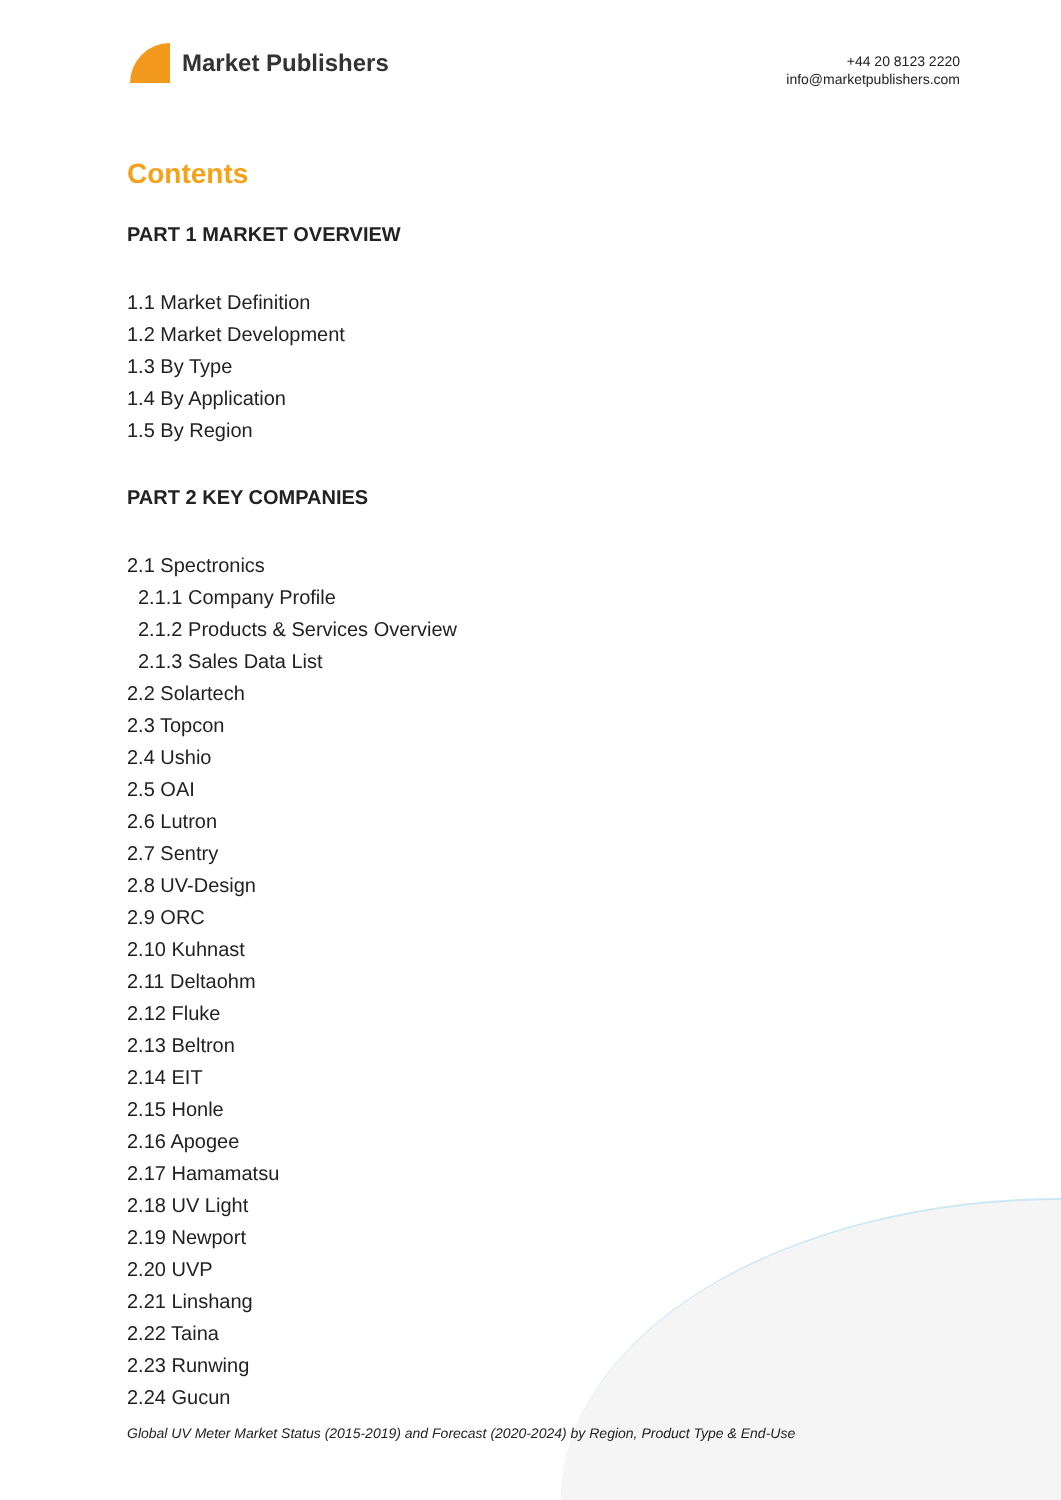Market Publishers
+44 20 8123 2220
info@marketpublishers.com
Contents
PART 1 MARKET OVERVIEW
1.1 Market Definition
1.2 Market Development
1.3 By Type
1.4 By Application
1.5 By Region
PART 2 KEY COMPANIES
2.1 Spectronics
2.1.1 Company Profile
2.1.2 Products & Services Overview
2.1.3 Sales Data List
2.2 Solartech
2.3 Topcon
2.4 Ushio
2.5 OAI
2.6 Lutron
2.7 Sentry
2.8 UV-Design
2.9 ORC
2.10 Kuhnast
2.11 Deltaohm
2.12 Fluke
2.13 Beltron
2.14 EIT
2.15 Honle
2.16 Apogee
2.17 Hamamatsu
2.18 UV Light
2.19 Newport
2.20 UVP
2.21 Linshang
2.22 Taina
2.23 Runwing
2.24 Gucun
Global UV Meter Market Status (2015-2019) and Forecast (2020-2024) by Region, Product Type & End-Use